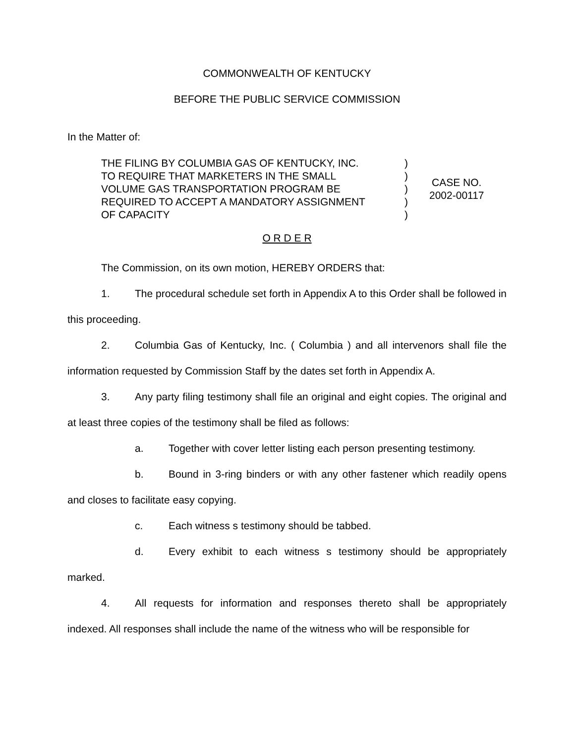COMMONWEALTH OF KENTUCKY
BEFORE THE PUBLIC SERVICE COMMISSION
In the Matter of:
| THE FILING BY COLUMBIA GAS OF KENTUCKY, INC. TO REQUIRE THAT MARKETERS IN THE SMALL VOLUME GAS TRANSPORTATION PROGRAM BE REQUIRED TO ACCEPT A MANDATORY ASSIGNMENT OF CAPACITY | ) ) ) ) ) | CASE NO. 2002-00117 |
O R D E R
The Commission, on its own motion, HEREBY ORDERS that:
1. The procedural schedule set forth in Appendix A to this Order shall be followed in this proceeding.
2. Columbia Gas of Kentucky, Inc. ( Columbia ) and all intervenors shall file the information requested by Commission Staff by the dates set forth in Appendix A.
3. Any party filing testimony shall file an original and eight copies. The original and at least three copies of the testimony shall be filed as follows:
a. Together with cover letter listing each person presenting testimony.
b. Bound in 3-ring binders or with any other fastener which readily opens and closes to facilitate easy copying.
c. Each witness s testimony should be tabbed.
d. Every exhibit to each witness s testimony should be appropriately marked.
4. All requests for information and responses thereto shall be appropriately indexed. All responses shall include the name of the witness who will be responsible for